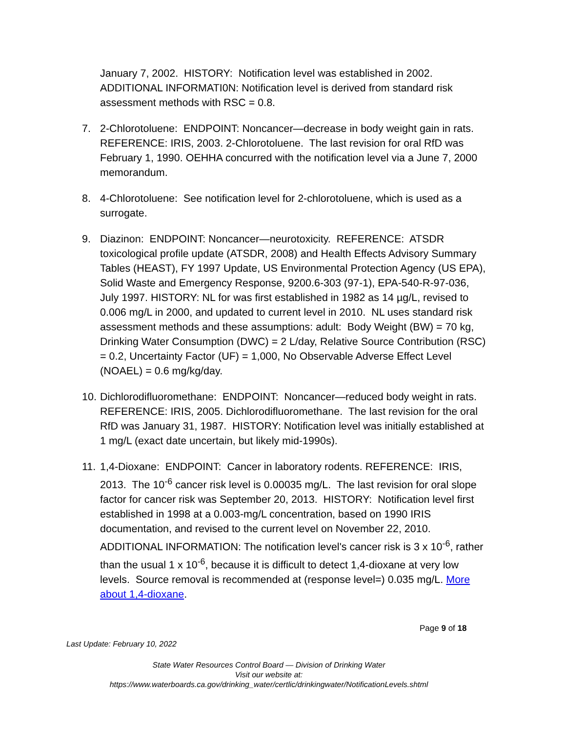January 7, 2002. HISTORY: Notification level was established in 2002. ADDITIONAL INFORMATI0N: Notification level is derived from standard risk assessment methods with RSC = 0.8.
7. 2-Chlorotoluene: ENDPOINT: Noncancer—decrease in body weight gain in rats. REFERENCE: IRIS, 2003. 2-Chlorotoluene. The last revision for oral RfD was February 1, 1990. OEHHA concurred with the notification level via a June 7, 2000 memorandum.
8. 4-Chlorotoluene: See notification level for 2-chlorotoluene, which is used as a surrogate.
9. Diazinon: ENDPOINT: Noncancer—neurotoxicity. REFERENCE: ATSDR toxicological profile update (ATSDR, 2008) and Health Effects Advisory Summary Tables (HEAST), FY 1997 Update, US Environmental Protection Agency (US EPA), Solid Waste and Emergency Response, 9200.6-303 (97-1), EPA-540-R-97-036, July 1997. HISTORY: NL for was first established in 1982 as 14 µg/L, revised to 0.006 mg/L in 2000, and updated to current level in 2010. NL uses standard risk assessment methods and these assumptions: adult: Body Weight (BW) = 70 kg, Drinking Water Consumption (DWC) = 2 L/day, Relative Source Contribution (RSC) = 0.2, Uncertainty Factor (UF) = 1,000, No Observable Adverse Effect Level (NOAEL) = 0.6 mg/kg/day.
10. Dichlorodifluoromethane: ENDPOINT: Noncancer—reduced body weight in rats. REFERENCE: IRIS, 2005. Dichlorodifluoromethane. The last revision for the oral RfD was January 31, 1987. HISTORY: Notification level was initially established at 1 mg/L (exact date uncertain, but likely mid-1990s).
11. 1,4-Dioxane: ENDPOINT: Cancer in laboratory rodents. REFERENCE: IRIS, 2013. The 10<sup>-6</sup> cancer risk level is 0.00035 mg/L. The last revision for oral slope factor for cancer risk was September 20, 2013. HISTORY: Notification level first established in 1998 at a 0.003-mg/L concentration, based on 1990 IRIS documentation, and revised to the current level on November 22, 2010. ADDITIONAL INFORMATION: The notification level's cancer risk is 3 x 10<sup>-6</sup>, rather than the usual 1 x 10<sup>-6</sup>, because it is difficult to detect 1,4-dioxane at very low levels. Source removal is recommended at (response level=) 0.035 mg/L. More about 1,4-dioxane.
Page 9 of 18
Last Update: February 10, 2022
State Water Resources Control Board — Division of Drinking Water
Visit our website at:
https://www.waterboards.ca.gov/drinking_water/certlic/drinkingwater/NotificationLevels.shtml